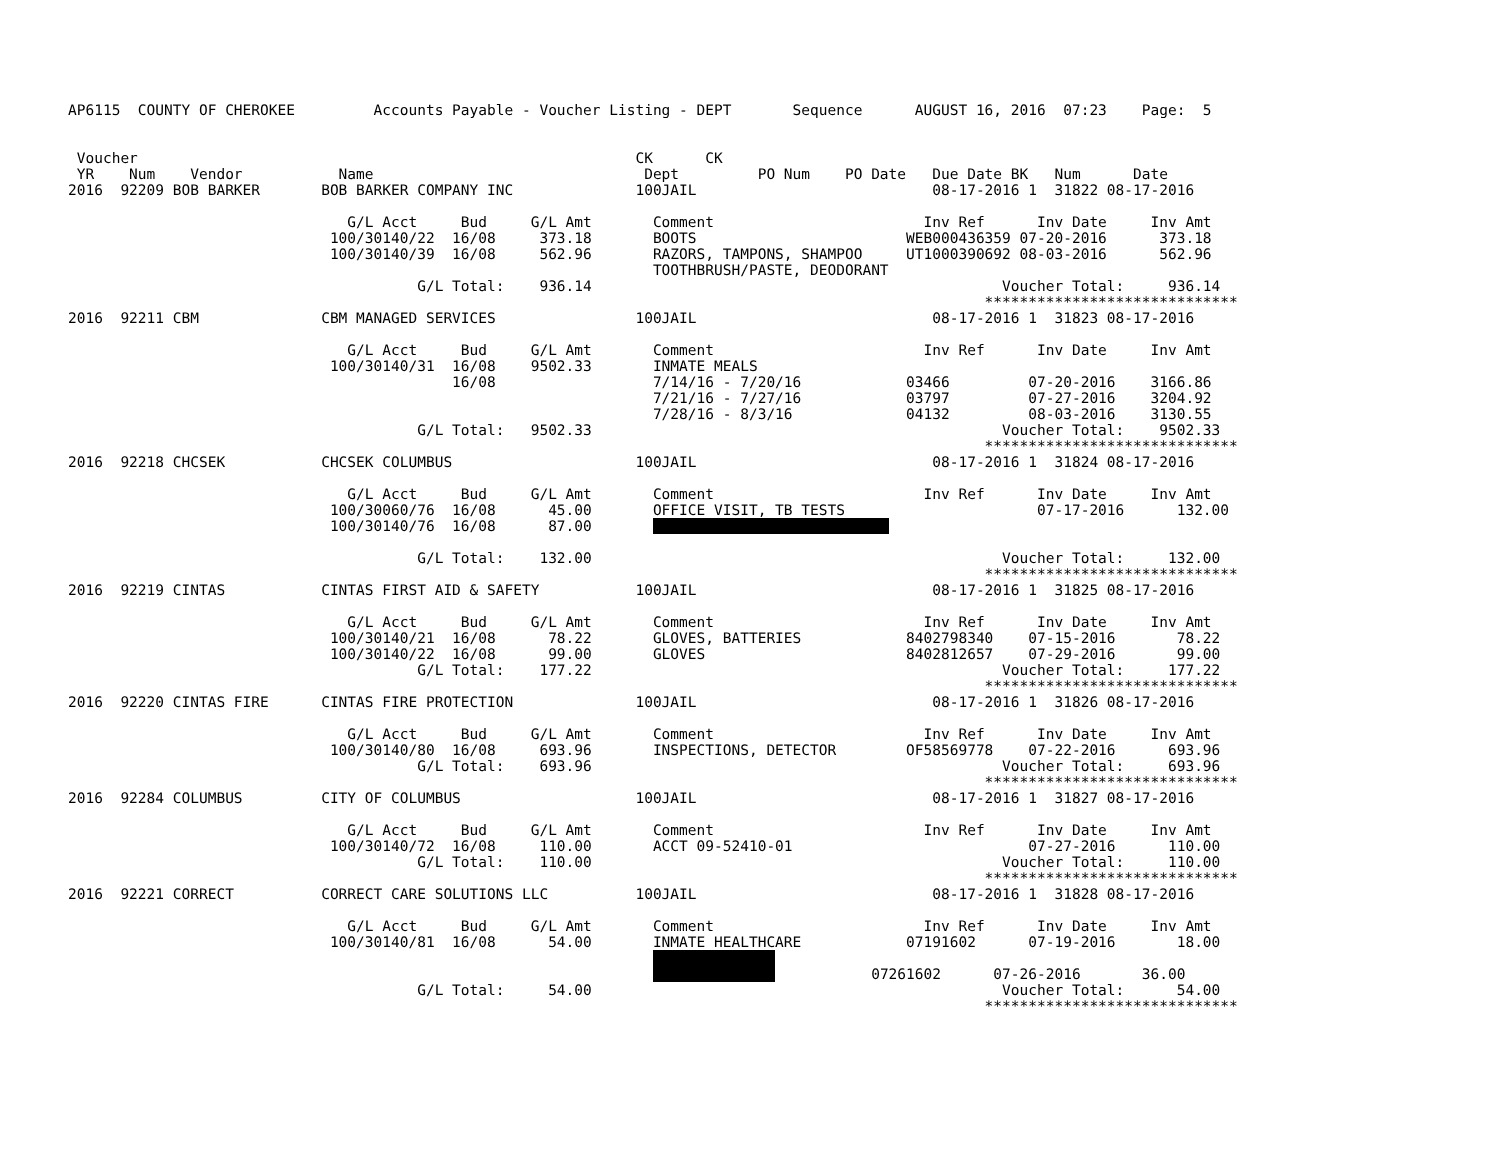AP6115  COUNTY OF CHEROKEE         Accounts Payable - Voucher Listing - DEPT       Sequence      AUGUST 16, 2016  07:23    Page:  5


 Voucher                                                         CK      CK
 YR    Num    Vendor           Name                               Dept         PO Num    PO Date   Due Date BK   Num      Date
2016  92209 BOB BARKER       BOB BARKER COMPANY INC              100JAIL                           08-17-2016 1  31822 08-17-2016

                                G/L Acct     Bud     G/L Amt       Comment                        Inv Ref      Inv Date     Inv Amt
                              100/30140/22  16/08     373.18       BOOTS                        WEB000436359 07-20-2016      373.18
                              100/30140/39  16/08     562.96       RAZORS, TAMPONS, SHAMPOO     UT1000390692 08-03-2016      562.96
                                                                   TOOTHBRUSH/PASTE, DEODORANT
                                        G/L Total:    936.14                                               Voucher Total:     936.14
                                                                                                         *****************************
2016  92211 CBM              CBM MANAGED SERVICES                100JAIL                           08-17-2016 1  31823 08-17-2016

                                G/L Acct     Bud     G/L Amt       Comment                        Inv Ref      Inv Date     Inv Amt
                              100/30140/31  16/08    9502.33       INMATE MEALS
                                            16/08                  7/14/16 - 7/20/16            03466         07-20-2016    3166.86
                                                                   7/21/16 - 7/27/16            03797         07-27-2016    3204.92
                                                                   7/28/16 - 8/3/16             04132         08-03-2016    3130.55
                                        G/L Total:   9502.33                                               Voucher Total:    9502.33
                                                                                                         *****************************
2016  92218 CHCSEK           CHCSEK COLUMBUS                     100JAIL                           08-17-2016 1  31824 08-17-2016

                                G/L Acct     Bud     G/L Amt       Comment                        Inv Ref      Inv Date     Inv Amt
                              100/30060/76  16/08      45.00       OFFICE VISIT, TB TESTS                      07-17-2016      132.00
                              100/30140/76  16/08      87.00                                  

                                        G/L Total:    132.00                                               Voucher Total:     132.00
                                                                                                         *****************************
2016  92219 CINTAS           CINTAS FIRST AID & SAFETY           100JAIL                           08-17-2016 1  31825 08-17-2016

                                G/L Acct     Bud     G/L Amt       Comment                        Inv Ref      Inv Date     Inv Amt
                              100/30140/21  16/08      78.22       GLOVES, BATTERIES            8402798340    07-15-2016       78.22
                              100/30140/22  16/08      99.00       GLOVES                       8402812657    07-29-2016       99.00
                                        G/L Total:    177.22                                               Voucher Total:     177.22
                                                                                                         *****************************
2016  92220 CINTAS FIRE      CINTAS FIRE PROTECTION              100JAIL                           08-17-2016 1  31826 08-17-2016

                                G/L Acct     Bud     G/L Amt       Comment                        Inv Ref      Inv Date     Inv Amt
                              100/30140/80  16/08     693.96       INSPECTIONS, DETECTOR        OF58569778    07-22-2016      693.96
                                        G/L Total:    693.96                                               Voucher Total:     693.96
                                                                                                         *****************************
2016  92284 COLUMBUS         CITY OF COLUMBUS                    100JAIL                           08-17-2016 1  31827 08-17-2016

                                G/L Acct     Bud     G/L Amt       Comment                        Inv Ref      Inv Date     Inv Amt
                              100/30140/72  16/08     110.00       ACCT 09-52410-01                           07-27-2016      110.00
                                        G/L Total:    110.00                                               Voucher Total:     110.00
                                                                                                         *****************************
2016  92221 CORRECT          CORRECT CARE SOLUTIONS LLC          100JAIL                           08-17-2016 1  31828 08-17-2016

                                G/L Acct     Bud     G/L Amt       Comment                        Inv Ref      Inv Date     Inv Amt
                              100/30140/81  16/08      54.00       INMATE HEALTHCARE            07191602      07-19-2016       18.00
                                                                                 
                                                                                            07261602      07-26-2016       36.00
                                        G/L Total:     54.00                                               Voucher Total:      54.00
                                                                                                         *****************************